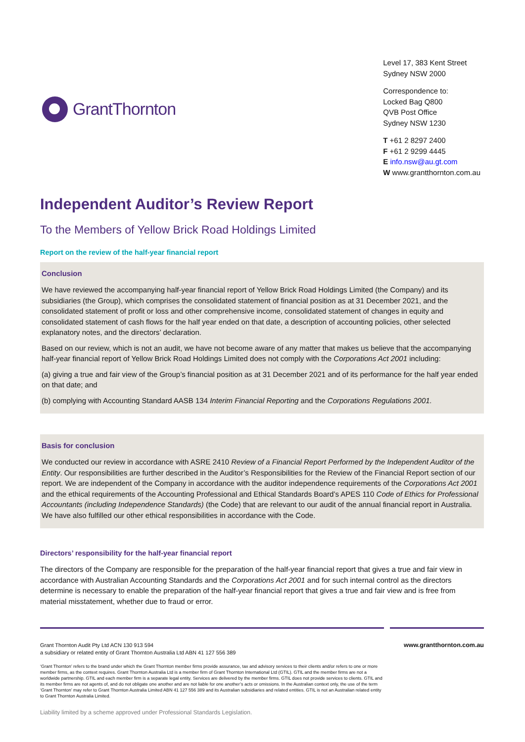GrantThornton
Level 17, 383 Kent Street
Sydney NSW 2000
Correspondence to:
Locked Bag Q800
QVB Post Office
Sydney NSW 1230
T +61 2 8297 2400
F +61 2 9299 4445
E info.nsw@au.gt.com
W www.grantthornton.com.au
Independent Auditor’s Review Report
To the Members of Yellow Brick Road Holdings Limited
Report on the review of the half-year financial report
Conclusion
We have reviewed the accompanying half-year financial report of Yellow Brick Road Holdings Limited (the Company) and its subsidiaries (the Group), which comprises the consolidated statement of financial position as at 31 December 2021, and the consolidated statement of profit or loss and other comprehensive income, consolidated statement of changes in equity and consolidated statement of cash flows for the half year ended on that date, a description of accounting policies, other selected explanatory notes, and the directors’ declaration.
Based on our review, which is not an audit, we have not become aware of any matter that makes us believe that the accompanying half-year financial report of Yellow Brick Road Holdings Limited does not comply with the Corporations Act 2001 including:
(a) giving a true and fair view of the Group’s financial position as at 31 December 2021 and of its performance for the half year ended on that date; and
(b) complying with Accounting Standard AASB 134 Interim Financial Reporting and the Corporations Regulations 2001.
Basis for conclusion
We conducted our review in accordance with ASRE 2410 Review of a Financial Report Performed by the Independent Auditor of the Entity. Our responsibilities are further described in the Auditor’s Responsibilities for the Review of the Financial Report section of our report. We are independent of the Company in accordance with the auditor independence requirements of the Corporations Act 2001 and the ethical requirements of the Accounting Professional and Ethical Standards Board’s APES 110 Code of Ethics for Professional Accountants (including Independence Standards) (the Code) that are relevant to our audit of the annual financial report in Australia. We have also fulfilled our other ethical responsibilities in accordance with the Code.
Directors’ responsibility for the half-year financial report
The directors of the Company are responsible for the preparation of the half-year financial report that gives a true and fair view in accordance with Australian Accounting Standards and the Corporations Act 2001 and for such internal control as the directors determine is necessary to enable the preparation of the half-year financial report that gives a true and fair view and is free from material misstatement, whether due to fraud or error.
Grant Thornton Audit Pty Ltd ACN 130 913 594
a subsidiary or related entity of Grant Thornton Australia Ltd ABN 41 127 556 389
www.grantthornton.com.au
‘Grant Thornton’ refers to the brand under which the Grant Thornton member firms provide assurance, tax and advisory services to their clients and/or refers to one or more member firms, as the context requires. Grant Thornton Australia Ltd is a member firm of Grant Thornton International Ltd (GTIL). GTIL and the member firms are not a worldwide partnership. GTIL and each member firm is a separate legal entity. Services are delivered by the member firms. GTIL does not provide services to clients. GTIL and its member firms are not agents of, and do not obligate one another and are not liable for one another’s acts or omissions. In the Australian context only, the use of the term ‘Grant Thornton’ may refer to Grant Thornton Australia Limited ABN 41 127 556 389 and its Australian subsidiaries and related entities. GTIL is not an Australian related entity to Grant Thornton Australia Limited.
Liability limited by a scheme approved under Professional Standards Legislation.